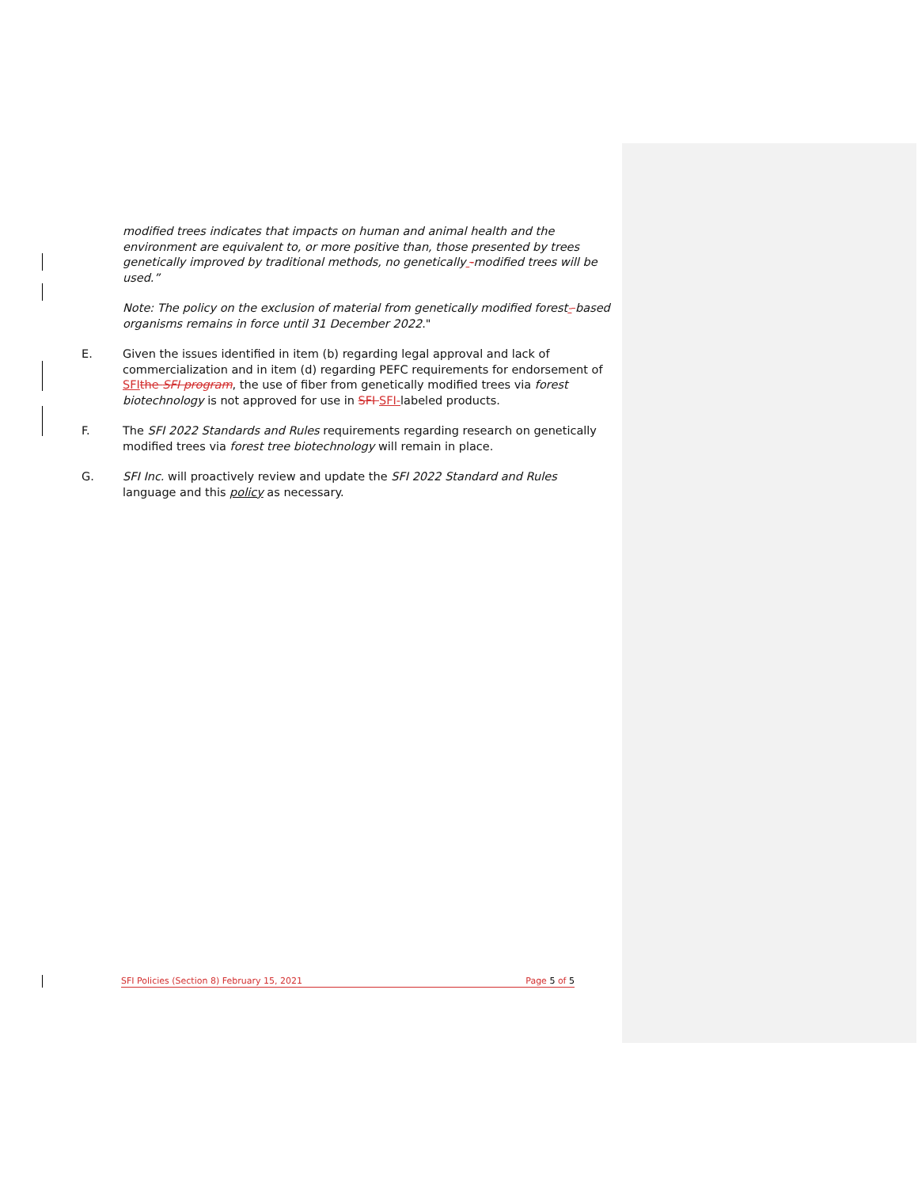modified trees indicates that impacts on human and animal health and the environment are equivalent to, or more positive than, those presented by trees genetically improved by traditional methods, no genetically -modified trees will be used.”
Note: The policy on the exclusion of material from genetically modified forest- based organisms remains in force until 31 December 2022."
E. Given the issues identified in item (b) regarding legal approval and lack of commercialization and in item (d) regarding PEFC requirements for endorsement of SFI the SFI program, the use of fiber from genetically modified trees via forest biotechnology is not approved for use in SFI SFI-labeled products.
F. The SFI 2022 Standards and Rules requirements regarding research on genetically modified trees via forest tree biotechnology will remain in place.
G. SFI Inc. will proactively review and update the SFI 2022 Standard and Rules language and this policy as necessary.
SFI Policies (Section 8) February 15, 2021 Page 5 of 5